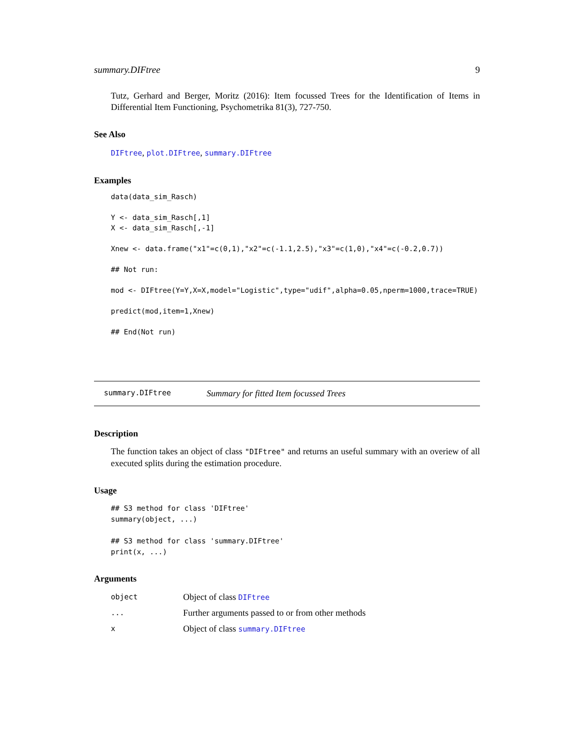summary.DIFtree 9
Tutz, Gerhard and Berger, Moritz (2016): Item focussed Trees for the Identification of Items in Differential Item Functioning, Psychometrika 81(3), 727-750.
See Also
DIFtree, plot.DIFtree, summary.DIFtree
Examples
data(data_sim_Rasch)

Y <- data_sim_Rasch[,1]
X <- data_sim_Rasch[,-1]

Xnew <- data.frame("x1"=c(0,1),"x2"=c(-1.1,2.5),"x3"=c(1,0),"x4"=c(-0.2,0.7))

## Not run:

mod <- DIFtree(Y=Y,X=X,model="Logistic",type="udif",alpha=0.05,nperm=1000,trace=TRUE)

predict(mod,item=1,Xnew)

## End(Not run)
summary.DIFtree Summary for fitted Item focussed Trees
Description
The function takes an object of class "DIFtree" and returns an useful summary with an overiew of all executed splits during the estimation procedure.
Usage
## S3 method for class 'DIFtree'
summary(object, ...)

## S3 method for class 'summary.DIFtree'
print(x, ...)
Arguments
| object | Object of class DIFtree |
| ... | Further arguments passed to or from other methods |
| x | Object of class summary.DIFtree |